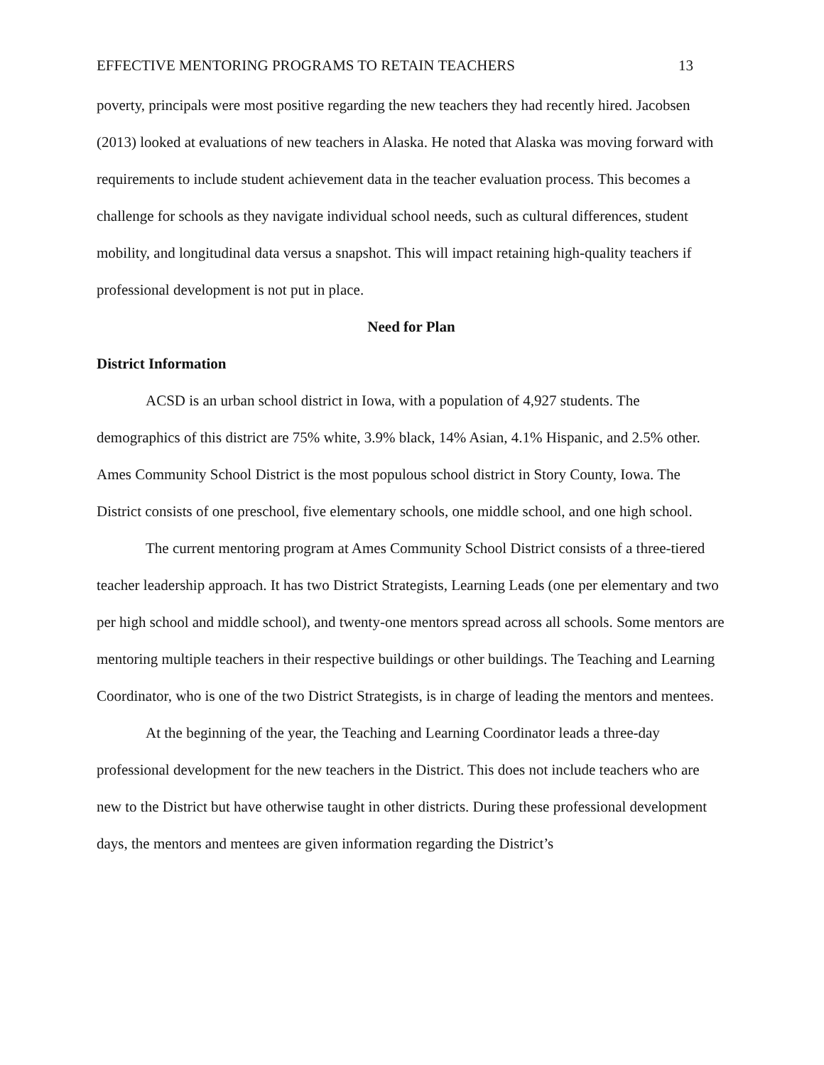EFFECTIVE MENTORING PROGRAMS TO RETAIN TEACHERS 13
poverty, principals were most positive regarding the new teachers they had recently hired. Jacobsen (2013) looked at evaluations of new teachers in Alaska. He noted that Alaska was moving forward with requirements to include student achievement data in the teacher evaluation process. This becomes a challenge for schools as they navigate individual school needs, such as cultural differences, student mobility, and longitudinal data versus a snapshot. This will impact retaining high-quality teachers if professional development is not put in place.
Need for Plan
District Information
ACSD is an urban school district in Iowa, with a population of 4,927 students. The demographics of this district are 75% white, 3.9% black, 14% Asian, 4.1% Hispanic, and 2.5% other. Ames Community School District is the most populous school district in Story County, Iowa. The District consists of one preschool, five elementary schools, one middle school, and one high school.
The current mentoring program at Ames Community School District consists of a three-tiered teacher leadership approach. It has two District Strategists, Learning Leads (one per elementary and two per high school and middle school), and twenty-one mentors spread across all schools. Some mentors are mentoring multiple teachers in their respective buildings or other buildings. The Teaching and Learning Coordinator, who is one of the two District Strategists, is in charge of leading the mentors and mentees.
At the beginning of the year, the Teaching and Learning Coordinator leads a three-day professional development for the new teachers in the District. This does not include teachers who are new to the District but have otherwise taught in other districts. During these professional development days, the mentors and mentees are given information regarding the District’s